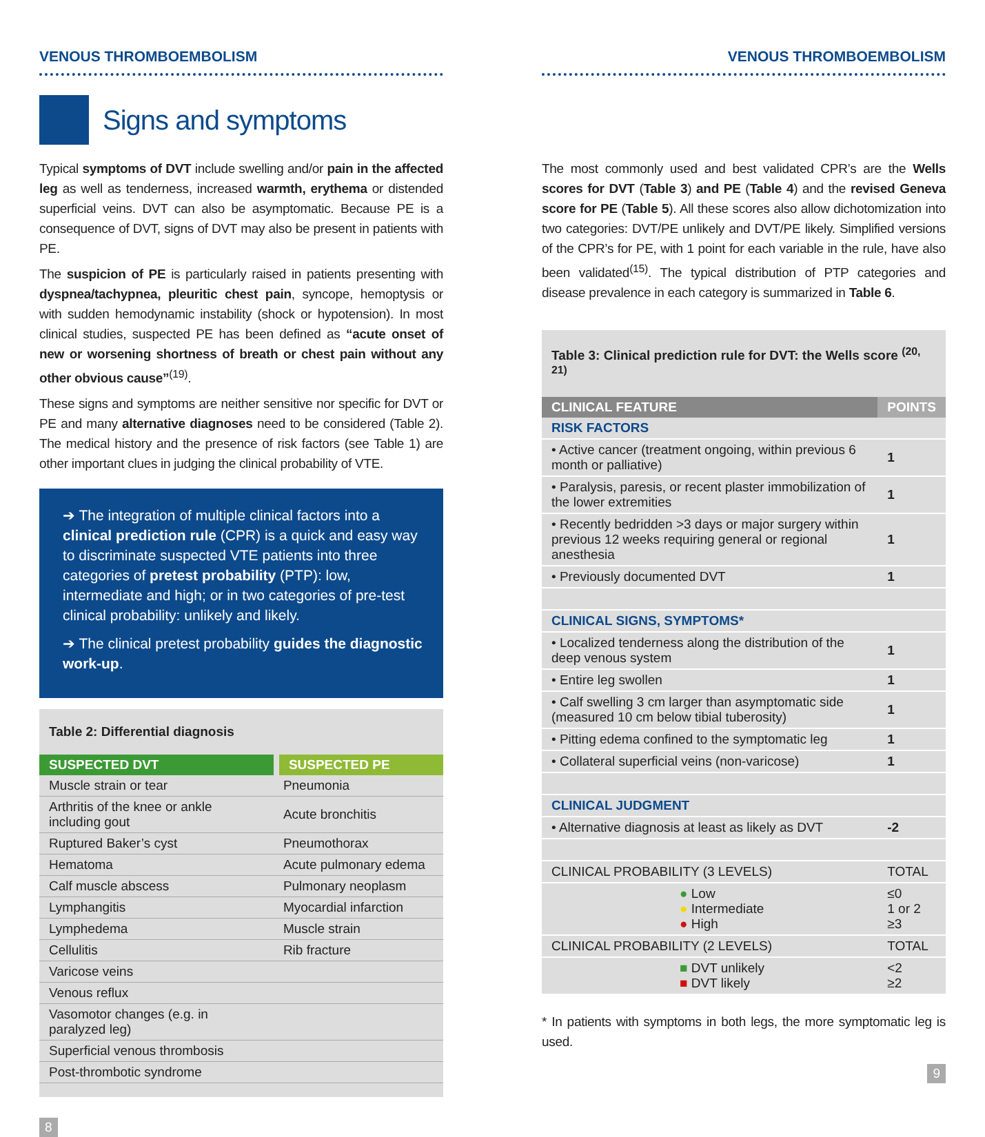VENOUS THROMBOEMBOLISM
Signs and symptoms
Typical symptoms of DVT include swelling and/or pain in the affected leg as well as tenderness, increased warmth, erythema or distended superficial veins. DVT can also be asymptomatic. Because PE is a consequence of DVT, signs of DVT may also be present in patients with PE.
The suspicion of PE is particularly raised in patients presenting with dyspnea/tachypnea, pleuritic chest pain, syncope, hemoptysis or with sudden hemodynamic instability (shock or hypotension). In most clinical studies, suspected PE has been defined as “acute onset of new or worsening shortness of breath or chest pain without any other obvious cause”<sup>(19)</sup>.
These signs and symptoms are neither sensitive nor specific for DVT or PE and many alternative diagnoses need to be considered (Table 2). The medical history and the presence of risk factors (see Table 1) are other important clues in judging the clinical probability of VTE.
➔ The integration of multiple clinical factors into a clinical prediction rule (CPR) is a quick and easy way to discriminate suspected VTE patients into three categories of pretest probability (PTP): low, intermediate and high; or in two categories of pre-test clinical probability: unlikely and likely.
➔ The clinical pretest probability guides the diagnostic work-up.
Table 2: Differential diagnosis
| SUSPECTED DVT | SUSPECTED PE |
| --- | --- |
| Muscle strain or tear | Pneumonia |
| Arthritis of the knee or ankle including gout | Acute bronchitis |
| Ruptured Baker’s cyst | Pneumothorax |
| Hematoma | Acute pulmonary edema |
| Calf muscle abscess | Pulmonary neoplasm |
| Lymphangitis | Myocardial infarction |
| Lymphedema | Muscle strain |
| Cellulitis | Rib fracture |
| Varicose veins | |
| Venous reflux | |
| Vasomotor changes (e.g. in paralyzed leg) | |
| Superficial venous thrombosis | |
| Post-thrombotic syndrome | |
8
VENOUS THROMBOEMBOLISM
The most commonly used and best validated CPR’s are the Wells scores for DVT (Table 3) and PE (Table 4) and the revised Geneva score for PE (Table 5). All these scores also allow dichotomization into two categories: DVT/PE unlikely and DVT/PE likely. Simplified versions of the CPR’s for PE, with 1 point for each variable in the rule, have also been validated<sup>(15)</sup>. The typical distribution of PTP categories and disease prevalence in each category is summarized in Table 6.
Table 3: Clinical prediction rule for DVT: the Wells score <sup>(20, 21)</sup>
| CLINICAL FEATURE | POINTS |
| --- | --- |
| RISK FACTORS | |
| • Active cancer (treatment ongoing, within previous 6 month or palliative) | 1 |
| • Paralysis, paresis, or recent plaster immobilization of the lower extremities | 1 |
| • Recently bedridden >3 days or major surgery within previous 12 weeks requiring general or regional anesthesia | 1 |
| • Previously documented DVT | 1 |
| CLINICAL SIGNS, SYMPTOMS* | |
| • Localized tenderness along the distribution of the deep venous system | 1 |
| • Entire leg swollen | 1 |
| • Calf swelling 3 cm larger than asymptomatic side (measured 10 cm below tibial tuberosity) | 1 |
| • Pitting edema confined to the symptomatic leg | 1 |
| • Collateral superficial veins (non-varicose) | 1 |
| CLINICAL JUDGMENT | |
| • Alternative diagnosis at least as likely as DVT | -2 |
| CLINICAL PROBABILITY (3 LEVELS) | TOTAL |
| ● Low ● Intermediate ● High | ≤0 1 or 2 ≥3 |
| CLINICAL PROBABILITY (2 LEVELS) | TOTAL |
| ■ DVT unlikely ■ DVT likely | <2 ≥2 |
* In patients with symptoms in both legs, the more symptomatic leg is used.
9